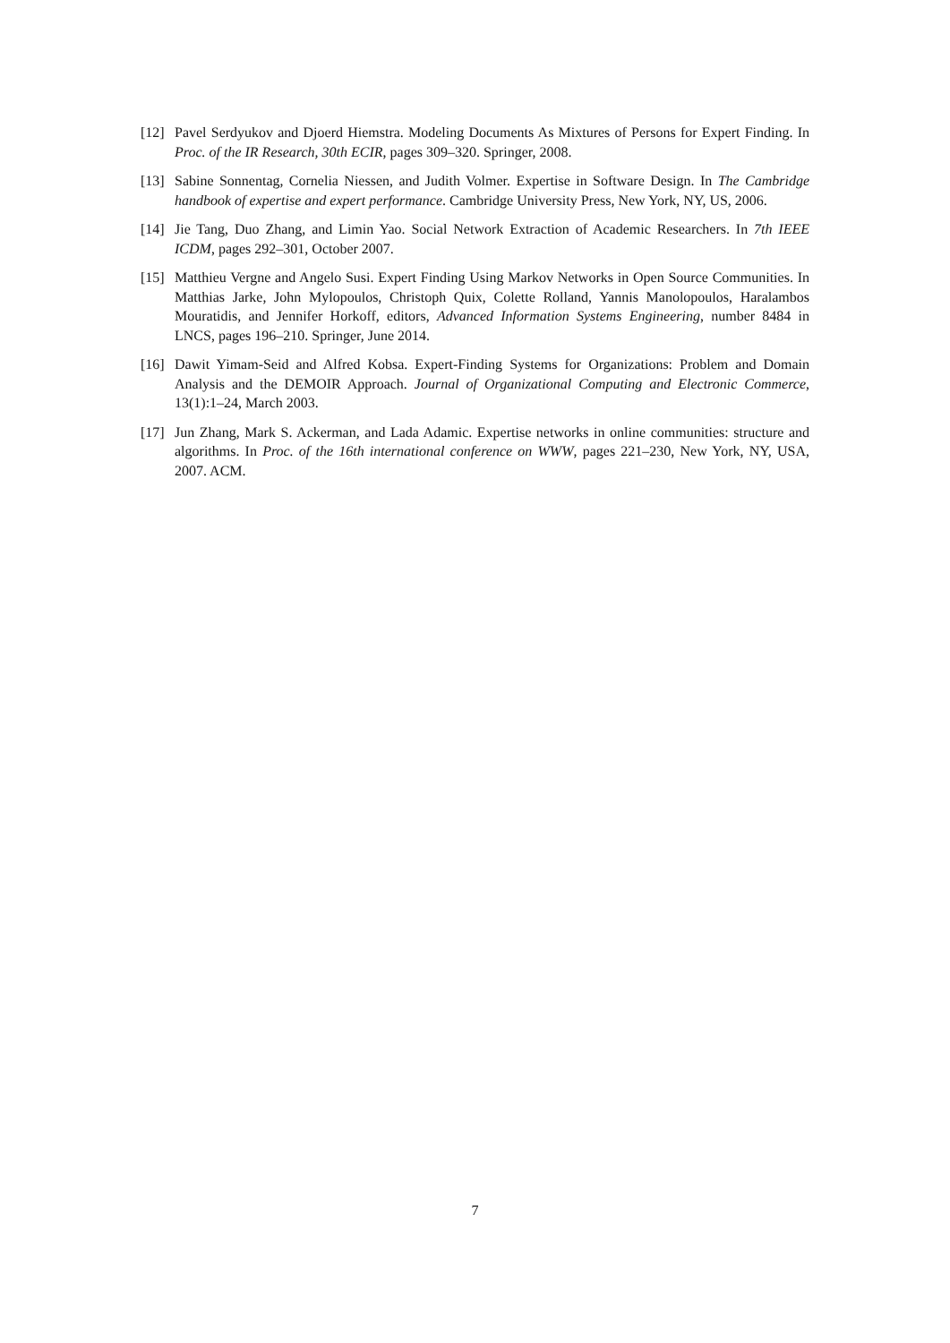[12] Pavel Serdyukov and Djoerd Hiemstra. Modeling Documents As Mixtures of Persons for Expert Finding. In Proc. of the IR Research, 30th ECIR, pages 309–320. Springer, 2008.
[13] Sabine Sonnentag, Cornelia Niessen, and Judith Volmer. Expertise in Software Design. In The Cambridge handbook of expertise and expert performance. Cambridge University Press, New York, NY, US, 2006.
[14] Jie Tang, Duo Zhang, and Limin Yao. Social Network Extraction of Academic Researchers. In 7th IEEE ICDM, pages 292–301, October 2007.
[15] Matthieu Vergne and Angelo Susi. Expert Finding Using Markov Networks in Open Source Communities. In Matthias Jarke, John Mylopoulos, Christoph Quix, Colette Rolland, Yannis Manolopoulos, Haralambos Mouratidis, and Jennifer Horkoff, editors, Advanced Information Systems Engineering, number 8484 in LNCS, pages 196–210. Springer, June 2014.
[16] Dawit Yimam-Seid and Alfred Kobsa. Expert-Finding Systems for Organizations: Problem and Domain Analysis and the DEMOIR Approach. Journal of Organizational Computing and Electronic Commerce, 13(1):1–24, March 2003.
[17] Jun Zhang, Mark S. Ackerman, and Lada Adamic. Expertise networks in online communities: structure and algorithms. In Proc. of the 16th international conference on WWW, pages 221–230, New York, NY, USA, 2007. ACM.
7